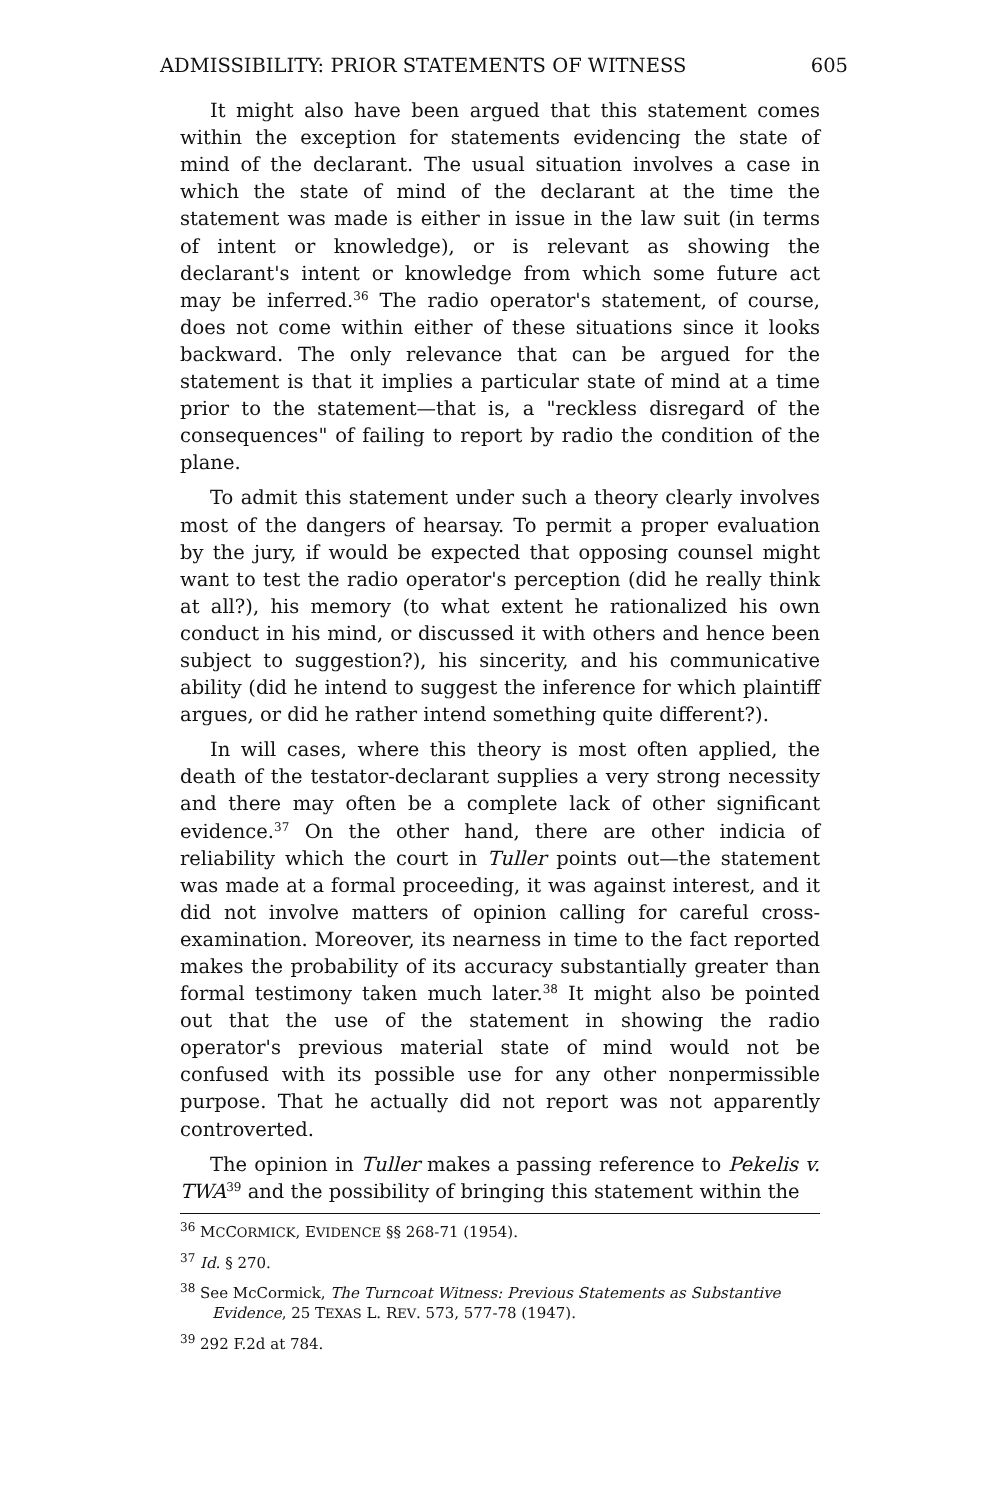ADMISSIBILITY: PRIOR STATEMENTS OF WITNESS 605
It might also have been argued that this statement comes within the exception for statements evidencing the state of mind of the declarant. The usual situation involves a case in which the state of mind of the declarant at the time the statement was made is either in issue in the law suit (in terms of intent or knowledge), or is relevant as showing the declarant's intent or knowledge from which some future act may be inferred.<sup>36</sup> The radio operator's statement, of course, does not come within either of these situations since it looks backward. The only relevance that can be argued for the statement is that it implies a particular state of mind at a time prior to the statement—that is, a "reckless disregard of the consequences" of failing to report by radio the condition of the plane.
To admit this statement under such a theory clearly involves most of the dangers of hearsay. To permit a proper evaluation by the jury, if would be expected that opposing counsel might want to test the radio operator's perception (did he really think at all?), his memory (to what extent he rationalized his own conduct in his mind, or discussed it with others and hence been subject to suggestion?), his sincerity, and his communicative ability (did he intend to suggest the inference for which plaintiff argues, or did he rather intend something quite different?).
In will cases, where this theory is most often applied, the death of the testator-declarant supplies a very strong necessity and there may often be a complete lack of other significant evidence.<sup>37</sup> On the other hand, there are other indicia of reliability which the court in Tuller points out—the statement was made at a formal proceeding, it was against interest, and it did not involve matters of opinion calling for careful cross-examination. Moreover, its nearness in time to the fact reported makes the probability of its accuracy substantially greater than formal testimony taken much later.<sup>38</sup> It might also be pointed out that the use of the statement in showing the radio operator's previous material state of mind would not be confused with its possible use for any other nonpermissible purpose. That he actually did not report was not apparently controverted.
The opinion in Tuller makes a passing reference to Pekelis v. TWA<sup>39</sup> and the possibility of bringing this statement within the
<sup>36</sup> MCCORMICK, EVIDENCE §§ 268-71 (1954).
<sup>37</sup> Id. § 270.
<sup>38</sup> See McCormick, The Turncoat Witness: Previous Statements as Substantive Evidence, 25 TEXAS L. REV. 573, 577-78 (1947).
<sup>39</sup> 292 F.2d at 784.